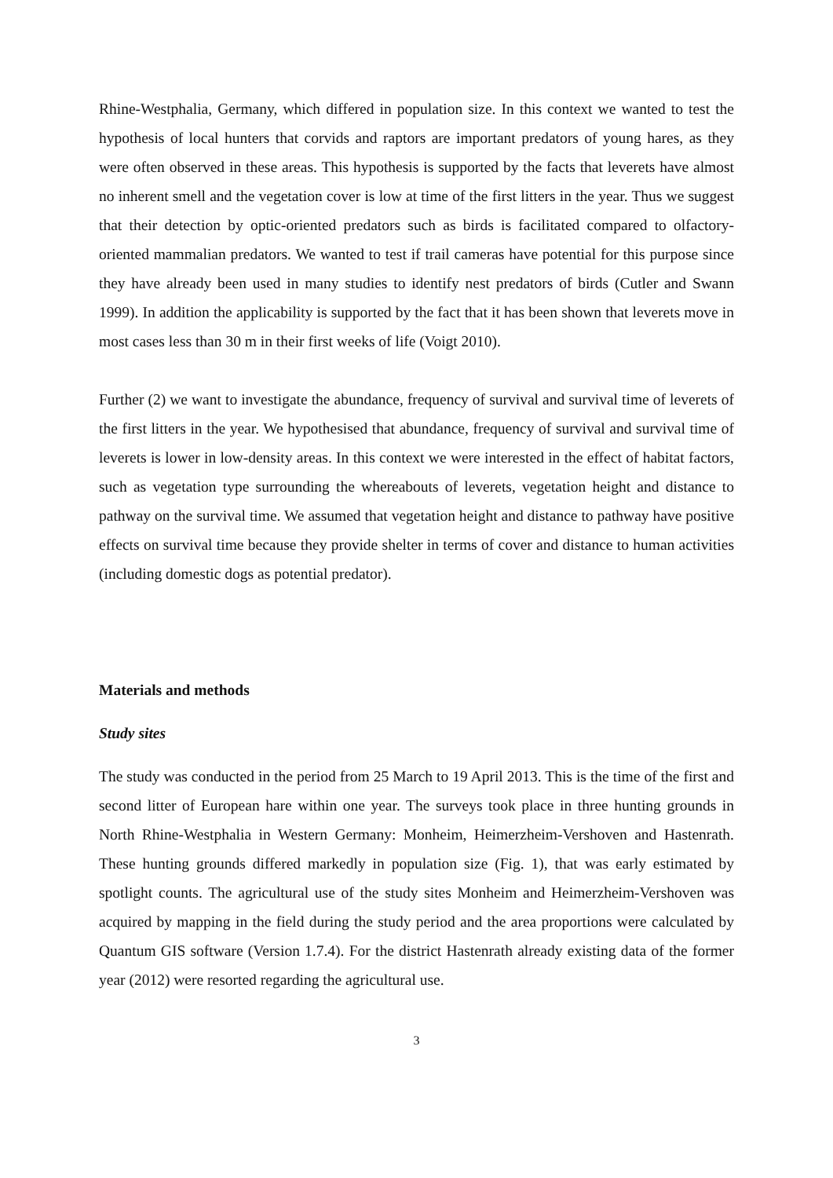Rhine-Westphalia, Germany, which differed in population size. In this context we wanted to test the hypothesis of local hunters that corvids and raptors are important predators of young hares, as they were often observed in these areas. This hypothesis is supported by the facts that leverets have almost no inherent smell and the vegetation cover is low at time of the first litters in the year. Thus we suggest that their detection by optic-oriented predators such as birds is facilitated compared to olfactory-oriented mammalian predators. We wanted to test if trail cameras have potential for this purpose since they have already been used in many studies to identify nest predators of birds (Cutler and Swann 1999). In addition the applicability is supported by the fact that it has been shown that leverets move in most cases less than 30 m in their first weeks of life (Voigt 2010).
Further (2) we want to investigate the abundance, frequency of survival and survival time of leverets of the first litters in the year. We hypothesised that abundance, frequency of survival and survival time of leverets is lower in low-density areas. In this context we were interested in the effect of habitat factors, such as vegetation type surrounding the whereabouts of leverets, vegetation height and distance to pathway on the survival time. We assumed that vegetation height and distance to pathway have positive effects on survival time because they provide shelter in terms of cover and distance to human activities (including domestic dogs as potential predator).
Materials and methods
Study sites
The study was conducted in the period from 25 March to 19 April 2013. This is the time of the first and second litter of European hare within one year. The surveys took place in three hunting grounds in North Rhine-Westphalia in Western Germany: Monheim, Heimerzheim-Vershoven and Hastenrath. These hunting grounds differed markedly in population size (Fig. 1), that was early estimated by spotlight counts. The agricultural use of the study sites Monheim and Heimerzheim-Vershoven was acquired by mapping in the field during the study period and the area proportions were calculated by Quantum GIS software (Version 1.7.4). For the district Hastenrath already existing data of the former year (2012) were resorted regarding the agricultural use.
3